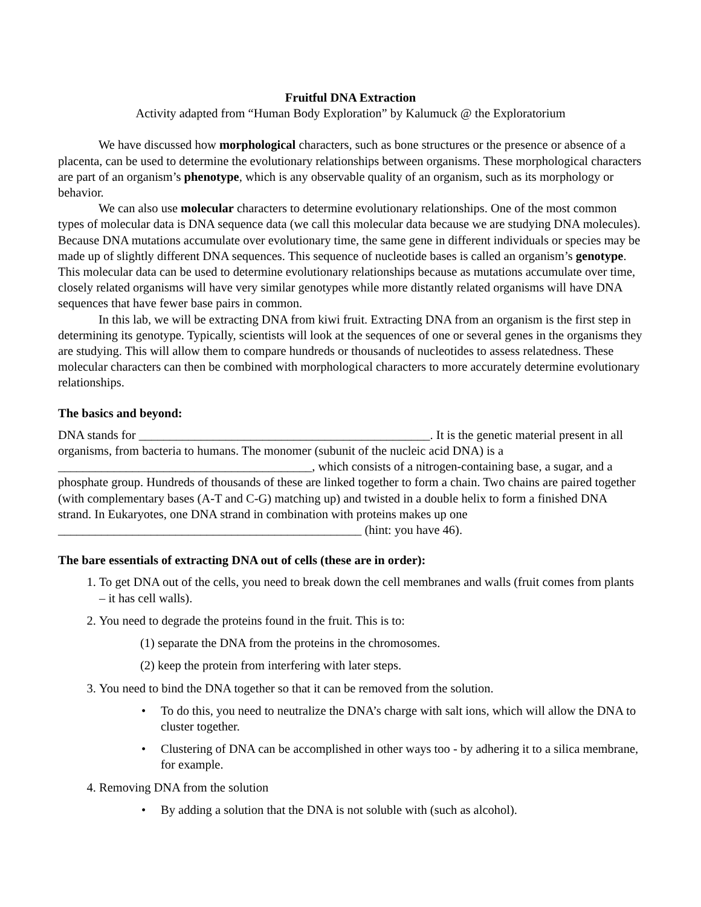Fruitful DNA Extraction
Activity adapted from “Human Body Exploration” by Kalumuck @ the Exploratorium
We have discussed how morphological characters, such as bone structures or the presence or absence of a placenta, can be used to determine the evolutionary relationships between organisms. These morphological characters are part of an organism’s phenotype, which is any observable quality of an organism, such as its morphology or behavior.
We can also use molecular characters to determine evolutionary relationships. One of the most common types of molecular data is DNA sequence data (we call this molecular data because we are studying DNA molecules). Because DNA mutations accumulate over evolutionary time, the same gene in different individuals or species may be made up of slightly different DNA sequences. This sequence of nucleotide bases is called an organism’s genotype. This molecular data can be used to determine evolutionary relationships because as mutations accumulate over time, closely related organisms will have very similar genotypes while more distantly related organisms will have DNA sequences that have fewer base pairs in common.
In this lab, we will be extracting DNA from kiwi fruit. Extracting DNA from an organism is the first step in determining its genotype. Typically, scientists will look at the sequences of one or several genes in the organisms they are studying. This will allow them to compare hundreds or thousands of nucleotides to assess relatedness. These molecular characters can then be combined with morphological characters to more accurately determine evolutionary relationships.
The basics and beyond:
DNA stands for _______________________________________________. It is the genetic material present in all organisms, from bacteria to humans. The monomer (subunit of the nucleic acid DNA) is a _________________________________________, which consists of a nitrogen-containing base, a sugar, and a phosphate group. Hundreds of thousands of these are linked together to form a chain. Two chains are paired together (with complementary bases (A-T and C-G) matching up) and twisted in a double helix to form a finished DNA strand. In Eukaryotes, one DNA strand in combination with proteins makes up one _________________________________________________ (hint: you have 46).
The bare essentials of extracting DNA out of cells (these are in order):
1. To get DNA out of the cells, you need to break down the cell membranes and walls (fruit comes from plants – it has cell walls).
2. You need to degrade the proteins found in the fruit. This is to:
(1) separate the DNA from the proteins in the chromosomes.
(2) keep the protein from interfering with later steps.
3. You need to bind the DNA together so that it can be removed from the solution.
• To do this, you need to neutralize the DNA’s charge with salt ions, which will allow the DNA to cluster together.
• Clustering of DNA can be accomplished in other ways too - by adhering it to a silica membrane, for example.
4. Removing DNA from the solution
• By adding a solution that the DNA is not soluble with (such as alcohol).